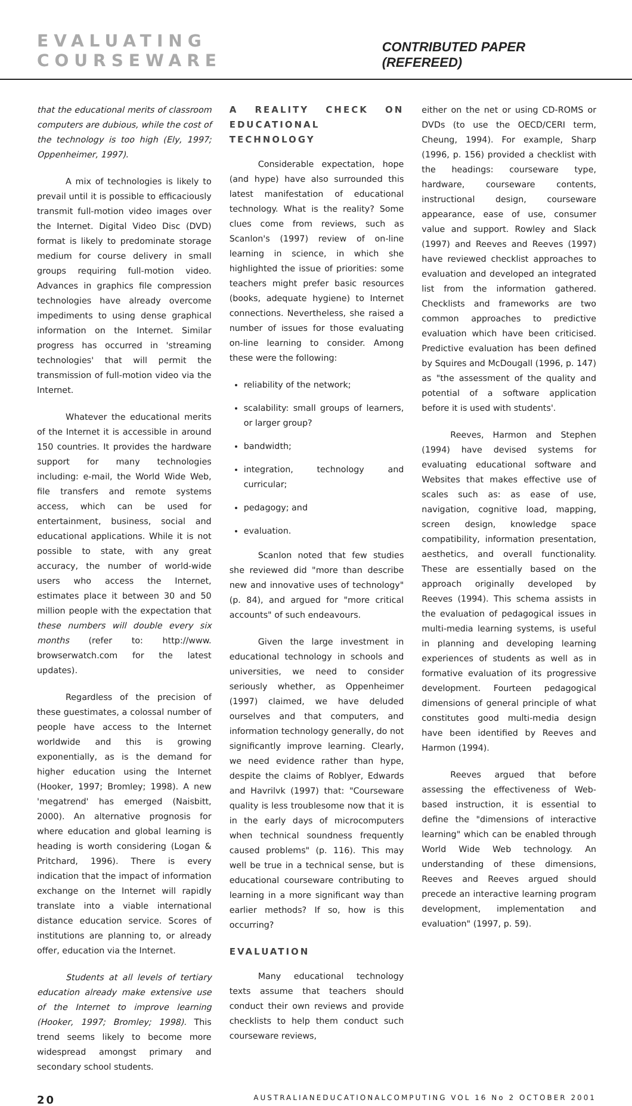EVALUATING COURSEWARE
CONTRIBUTED PAPER (REFEREED)
that the educational merits of classroom computers are dubious, while the cost of the technology is too high (Ely, 1997; Oppenheimer, 1997).
A mix of technologies is likely to prevail until it is possible to efficaciously transmit full-motion video images over the Internet. Digital Video Disc (DVD) format is likely to predominate storage medium for course delivery in small groups requiring full-motion video. Advances in graphics file compression technologies have already overcome impediments to using dense graphical information on the Internet. Similar progress has occurred in 'streaming technologies' that will permit the transmission of full-motion video via the Internet.
Whatever the educational merits of the Internet it is accessible in around 150 countries. It provides the hardware support for many technologies including: e-mail, the World Wide Web, file transfers and remote systems access, which can be used for entertainment, business, social and educational applications. While it is not possible to state, with any great accuracy, the number of world-wide users who access the Internet, estimates place it between 30 and 50 million people with the expectation that these numbers will double every six months (refer to: http://www. browserwatch.com for the latest updates).
Regardless of the precision of these guestimates, a colossal number of people have access to the Internet worldwide and this is growing exponentially, as is the demand for higher education using the Internet (Hooker, 1997; Bromley; 1998). A new 'megatrend' has emerged (Naisbitt, 2000). An alternative prognosis for where education and global learning is heading is worth considering (Logan & Pritchard, 1996). There is every indication that the impact of information exchange on the Internet will rapidly translate into a viable international distance education service. Scores of institutions are planning to, or already offer, education via the Internet.
Students at all levels of tertiary education already make extensive use of the Internet to improve learning (Hooker, 1997; Bromley; 1998). This trend seems likely to become more widespread amongst primary and secondary school students.
A REALITY CHECK ON EDUCATIONAL TECHNOLOGY
Considerable expectation, hope (and hype) have also surrounded this latest manifestation of educational technology. What is the reality? Some clues come from reviews, such as Scanlon's (1997) review of on-line learning in science, in which she highlighted the issue of priorities: some teachers might prefer basic resources (books, adequate hygiene) to Internet connections. Nevertheless, she raised a number of issues for those evaluating on-line learning to consider. Among these were the following:
reliability of the network;
scalability: small groups of learners, or larger group?
bandwidth;
integration, technology and curricular;
pedagogy; and
evaluation.
Scanlon noted that few studies she reviewed did "more than describe new and innovative uses of technology" (p. 84), and argued for "more critical accounts" of such endeavours.
Given the large investment in educational technology in schools and universities, we need to consider seriously whether, as Oppenheimer (1997) claimed, we have deluded ourselves and that computers, and information technology generally, do not significantly improve learning. Clearly, we need evidence rather than hype, despite the claims of Roblyer, Edwards and Havrilvk (1997) that: "Courseware quality is less troublesome now that it is in the early days of microcomputers when technical soundness frequently caused problems" (p. 116). This may well be true in a technical sense, but is educational courseware contributing to learning in a more significant way than earlier methods? If so, how is this occurring?
EVALUATION
Many educational technology texts assume that teachers should conduct their own reviews and provide checklists to help them conduct such courseware reviews,
either on the net or using CD-ROMS or DVDs (to use the OECD/CERI term, Cheung, 1994). For example, Sharp (1996, p. 156) provided a checklist with the headings: courseware type, hardware, courseware contents, instructional design, courseware appearance, ease of use, consumer value and support. Rowley and Slack (1997) and Reeves and Reeves (1997) have reviewed checklist approaches to evaluation and developed an integrated list from the information gathered. Checklists and frameworks are two common approaches to predictive evaluation which have been criticised. Predictive evaluation has been defined by Squires and McDougall (1996, p. 147) as "the assessment of the quality and potential of a software application before it is used with students'.
Reeves, Harmon and Stephen (1994) have devised systems for evaluating educational software and Websites that makes effective use of scales such as: as ease of use, navigation, cognitive load, mapping, screen design, knowledge space compatibility, information presentation, aesthetics, and overall functionality. These are essentially based on the approach originally developed by Reeves (1994). This schema assists in the evaluation of pedagogical issues in multi-media learning systems, is useful in planning and developing learning experiences of students as well as in formative evaluation of its progressive development. Fourteen pedagogical dimensions of general principle of what constitutes good multi-media design have been identified by Reeves and Harmon (1994).
Reeves argued that before assessing the effectiveness of Web-based instruction, it is essential to define the "dimensions of interactive learning" which can be enabled through World Wide Web technology. An understanding of these dimensions, Reeves and Reeves argued should precede an interactive learning program development, implementation and evaluation" (1997, p. 59).
20 AUSTRALIANEDUCATIONALCOMPUTING VOL 16 No 2 OCTOBER 2001